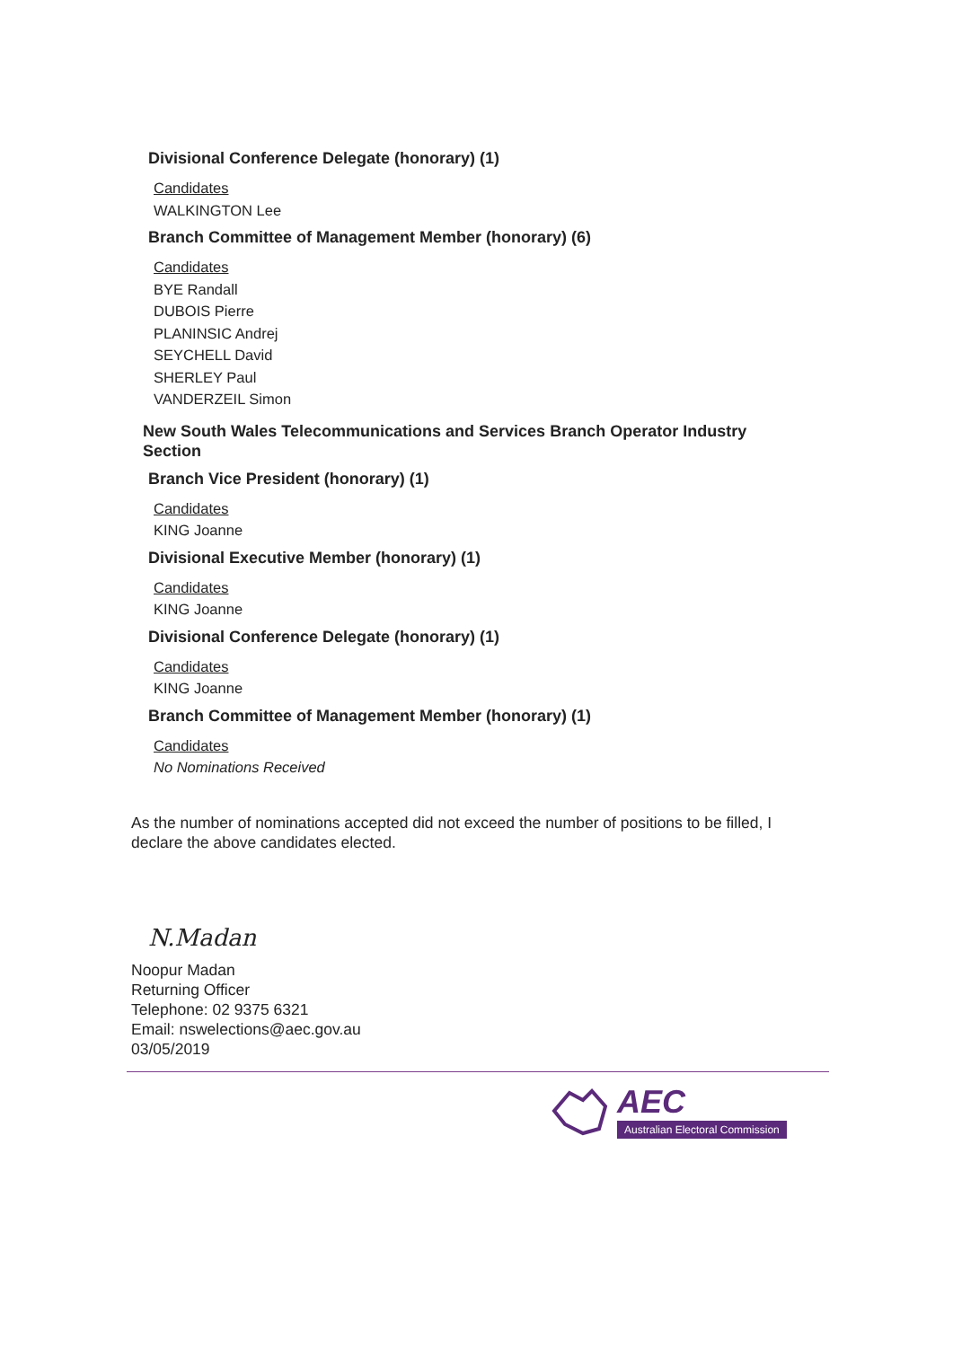Divisional Conference Delegate (honorary) (1)
Candidates
WALKINGTON Lee
Branch Committee of Management Member (honorary) (6)
Candidates
BYE Randall
DUBOIS Pierre
PLANINSIC Andrej
SEYCHELL David
SHERLEY Paul
VANDERZEIL Simon
New South Wales Telecommunications and Services Branch Operator Industry Section
Branch Vice President (honorary) (1)
Candidates
KING Joanne
Divisional Executive Member (honorary) (1)
Candidates
KING Joanne
Divisional Conference Delegate (honorary) (1)
Candidates
KING Joanne
Branch Committee of Management Member (honorary) (1)
Candidates
No Nominations Received
As the number of nominations accepted did not exceed the number of positions to be filled, I declare the above candidates elected.
N.Madan
Noopur Madan
Returning Officer
Telephone: 02 9375 6321
Email: nswelections@aec.gov.au
03/05/2019
AEC
Australian Electoral Commission